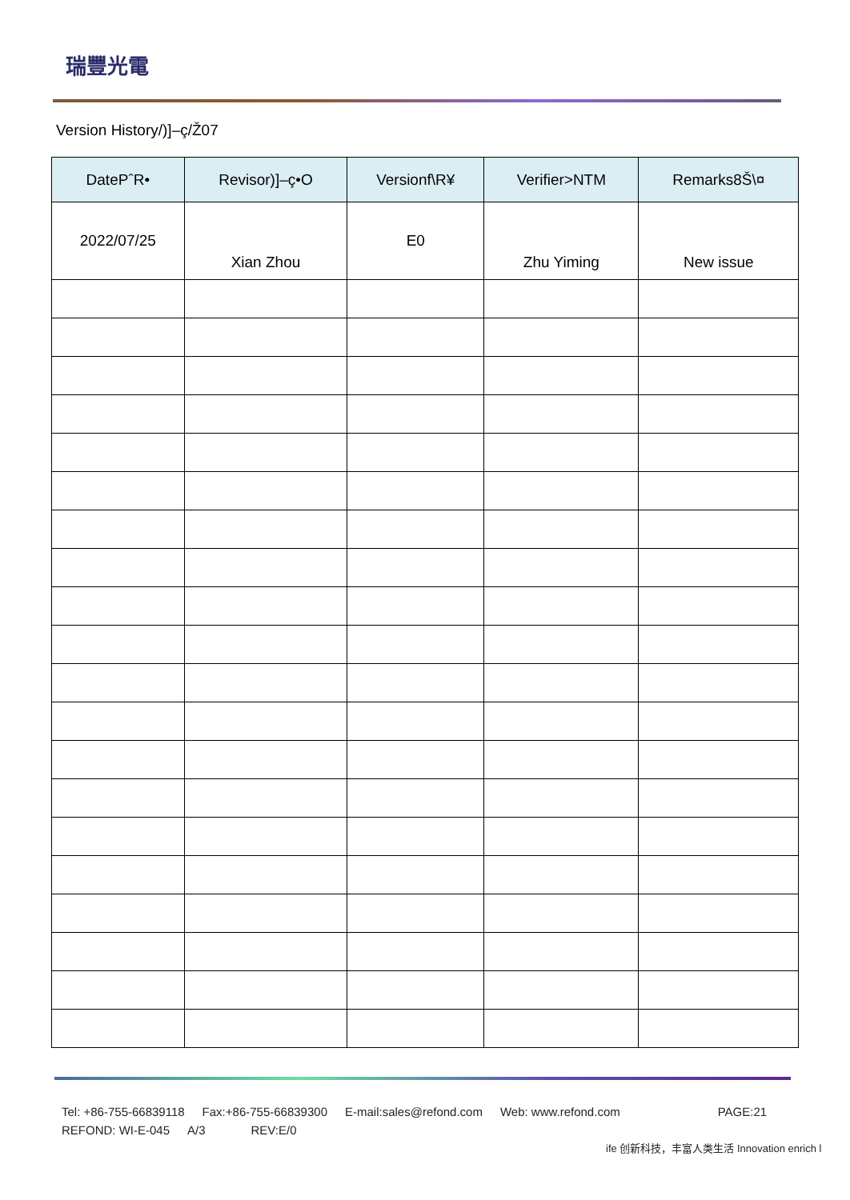瑞豐光電
Version History/)]–ç/Ž07
| DatePˆR• | Revisor)]–ç•O | Versionf\R¥ | Verifier>NTM | Remarks8Š\¤ |
| --- | --- | --- | --- | --- |
| 2022/07/25 | Xian Zhou | E0 | Zhu Yiming | New issue |
Tel: +86-755-66839118 Fax:+86-755-66839300 E-mail:sales@refond.com Web: www.refond.com PAGE:21
REFOND: WI-E-045 A/3 REV:E/0
ife 创新科技，丰富人类生活 Innovation enrich l